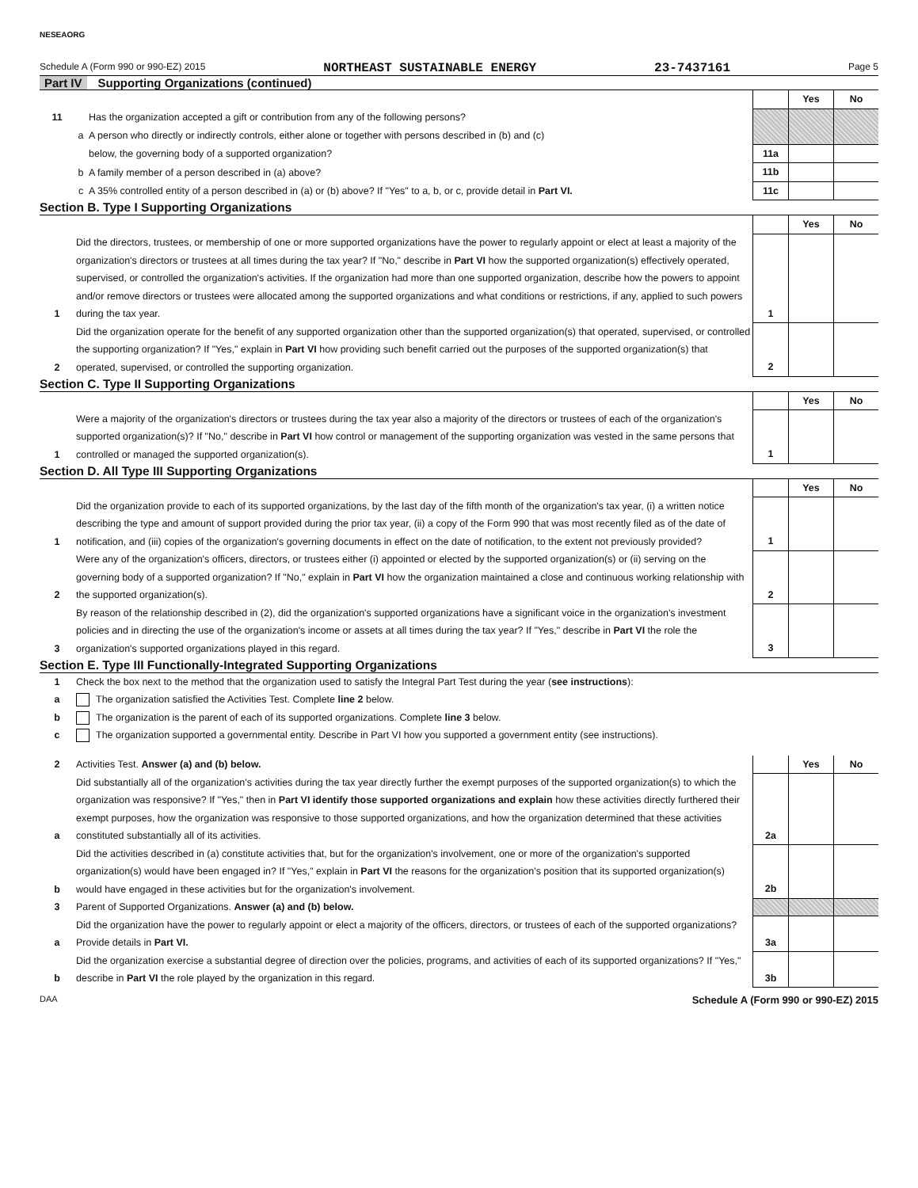NESEAORG
Schedule A (Form 990 or 990-EZ) 2015 NORTHEAST SUSTAINABLE ENERGY 23-7437161 Page 5
Part IV Supporting Organizations (continued)
| | | | | Yes | No |
| 11 | | Has the organization accepted a gift or contribution from any of the following persons? | | | |
| | a | A person who directly or indirectly controls, either alone or together with persons described in (b) and (c) | | | |
| | | below, the governing body of a supported organization? | 11a | | |
| | b | A family member of a person described in (a) above? | 11b | | |
| | c | A 35% controlled entity of a person described in (a) or (b) above? If "Yes" to a, b, or c, provide detail in Part VI. | 11c | | |
Section B. Type I Supporting Organizations
| | | | Yes | No |
| 1 | Did the directors, trustees, or membership of one or more supported organizations have the power to regularly appoint or elect at least a majority of the organization's directors or trustees at all times during the tax year? If "No," describe in Part VI how the supported organization(s) effectively operated, supervised, or controlled the organization's activities. If the organization had more than one supported organization, describe how the powers to appoint and/or remove directors or trustees were allocated among the supported organizations and what conditions or restrictions, if any, applied to such powers during the tax year. | 1 | | |
| 2 | Did the organization operate for the benefit of any supported organization other than the supported organization(s) that operated, supervised, or controlled the supporting organization? If "Yes," explain in Part VI how providing such benefit carried out the purposes of the supported organization(s) that operated, supervised, or controlled the supporting organization. | 2 | | |
Section C. Type II Supporting Organizations
| | | | Yes | No |
| 1 | Were a majority of the organization's directors or trustees during the tax year also a majority of the directors or trustees of each of the organization's supported organization(s)? If "No," describe in Part VI how control or management of the supporting organization was vested in the same persons that controlled or managed the supported organization(s). | 1 | | |
Section D. All Type III Supporting Organizations
| | | | Yes | No |
| 1 | Did the organization provide to each of its supported organizations, by the last day of the fifth month of the organization's tax year, (i) a written notice describing the type and amount of support provided during the prior tax year, (ii) a copy of the Form 990 that was most recently filed as of the date of notification, and (iii) copies of the organization's governing documents in effect on the date of notification, to the extent not previously provided? | 1 | | |
| 2 | Were any of the organization's officers, directors, or trustees either (i) appointed or elected by the supported organization(s) or (ii) serving on the governing body of a supported organization? If "No," explain in Part VI how the organization maintained a close and continuous working relationship with the supported organization(s). | 2 | | |
| 3 | By reason of the relationship described in (2), did the organization's supported organizations have a significant voice in the organization's investment policies and in directing the use of the organization's income or assets at all times during the tax year? If "Yes," describe in Part VI the role the organization's supported organizations played in this regard. | 3 | | |
Section E. Type III Functionally-Integrated Supporting Organizations
| 1 | Check the box next to the method that the organization used to satisfy the Integral Part Test during the year ( see instructions ): |
| a | The organization satisfied the Activities Test. Complete line 2 below. |
| b | The organization is the parent of each of its supported organizations. Complete line 3 below. |
| c | The organization supported a governmental entity. Describe in Part VI how you supported a government entity (see instructions). |
| 2 | Activities Test. Answer (a) and (b) below. | | Yes | No |
| a | Did substantially all of the organization's activities during the tax year directly further the exempt purposes of the supported organization(s) to which the organization was responsive? If "Yes," then in Part VI identify those supported organizations and explain how these activities directly furthered their exempt purposes, how the organization was responsive to those supported organizations, and how the organization determined that these activities constituted substantially all of its activities. | 2a | | |
| b | Did the activities described in (a) constitute activities that, but for the organization's involvement, one or more of the organization's supported organization(s) would have been engaged in? If "Yes," explain in Part VI the reasons for the organization's position that its supported organization(s) would have engaged in these activities but for the organization's involvement. | 2b | | |
| 3 | Parent of Supported Organizations. Answer (a) and (b) below. | | | |
| a | Did the organization have the power to regularly appoint or elect a majority of the officers, directors, or trustees of each of the supported organizations? Provide details in Part VI. | 3a | | |
| b | Did the organization exercise a substantial degree of direction over the policies, programs, and activities of each of its supported organizations? If "Yes," describe in Part VI the role played by the organization in this regard. | 3b | | |
DAA Schedule A (Form 990 or 990-EZ) 2015